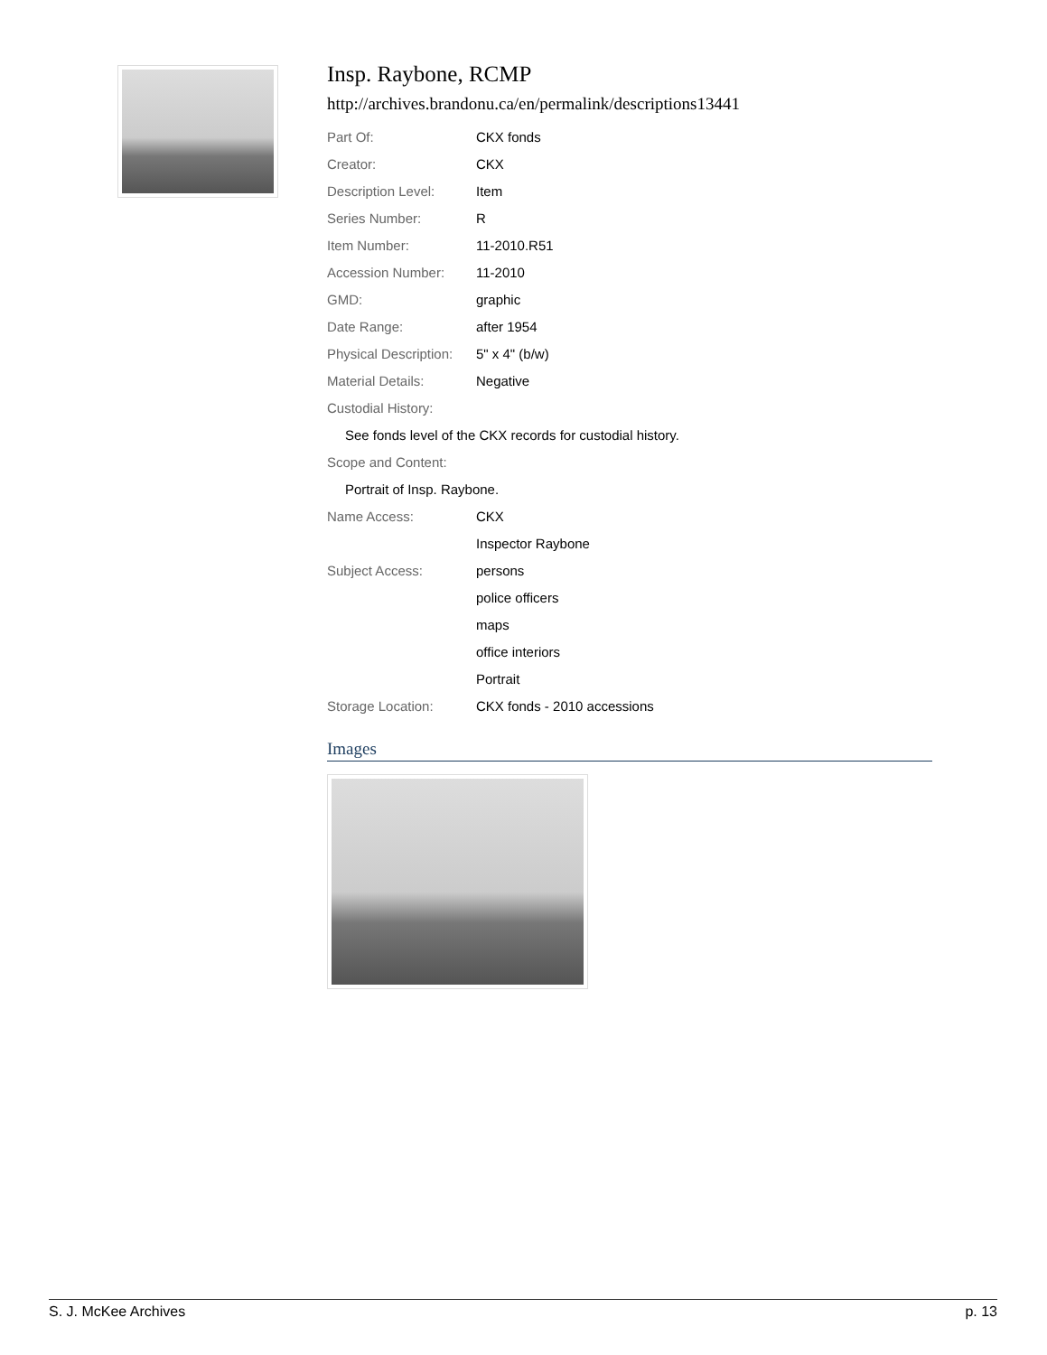Insp. Raybone, RCMP
http://archives.brandonu.ca/en/permalink/descriptions13441
| Part Of: | CKX fonds |
| Creator: | CKX |
| Description Level: | Item |
| Series Number: | R |
| Item Number: | 11-2010.R51 |
| Accession Number: | 11-2010 |
| GMD: | graphic |
| Date Range: | after 1954 |
| Physical Description: | 5" x 4" (b/w) |
| Material Details: | Negative |
| Custodial History: | |
| See fonds level of the CKX records for custodial history. | |
| Scope and Content: | |
| Portrait of Insp. Raybone. | |
| Name Access: | CKX |
| | Inspector Raybone |
| Subject Access: | persons |
| | police officers |
| | maps |
| | office interiors |
| | Portrait |
| Storage Location: | CKX fonds - 2010 accessions |
Images
S. J. McKee Archives p. 13